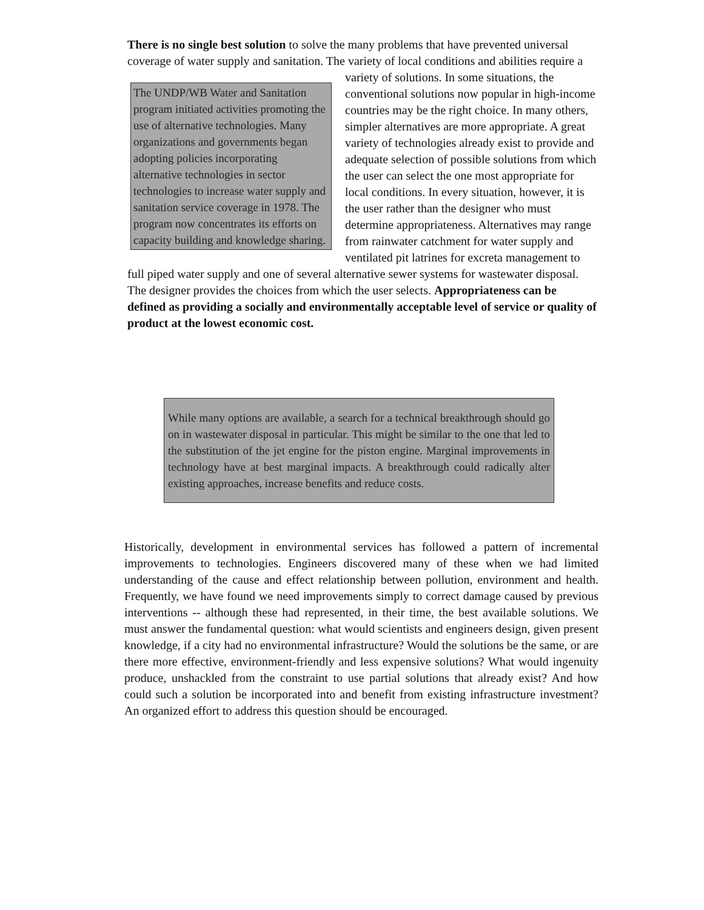There is no single best solution to solve the many problems that have prevented universal coverage of water supply and sanitation. The variety of local conditions and The UNDP/WB Water and Sanitation program initiated activities promoting the use of alternative technologies. Many organizations and governments began adopting policies incorporating alternative technologies in sector technologies to increase water supply and sanitation service coverage in 1978. The program now concentrates its efforts on capacity building and knowledge sharing. abilities require a variety of solutions. In some situations, the conventional solutions now popular in high-income countries may be the right choice. In many others, simpler alternatives are more appropriate. A great variety of technologies already exist to provide and adequate selection of possible solutions from which the user can select the one most appropriate for local conditions. In every situation, however, it is the user rather than the designer who must determine appropriateness. Alternatives may range from rainwater catchment for water supply and ventilated pit latrines for excreta management to full piped water supply and one of several alternative sewer systems for wastewater disposal. The designer provides the choices from which the user selects. Appropriateness can be defined as providing a socially and environmentally acceptable level of service or quality of product at the lowest economic cost.
While many options are available, a search for a technical breakthrough should go on in wastewater disposal in particular. This might be similar to the one that led to the substitution of the jet engine for the piston engine. Marginal improvements in technology have at best marginal impacts. A breakthrough could radically alter existing approaches, increase benefits and reduce costs.
Historically, development in environmental services has followed a pattern of incremental improvements to technologies. Engineers discovered many of these when we had limited understanding of the cause and effect relationship between pollution, environment and health. Frequently, we have found we need improvements simply to correct damage caused by previous interventions -- although these had represented, in their time, the best available solutions. We must answer the fundamental question: what would scientists and engineers design, given present knowledge, if a city had no environmental infrastructure? Would the solutions be the same, or are there more effective, environment-friendly and less expensive solutions? What would ingenuity produce, unshackled from the constraint to use partial solutions that already exist? And how could such a solution be incorporated into and benefit from existing infrastructure investment? An organized effort to address this question should be encouraged.